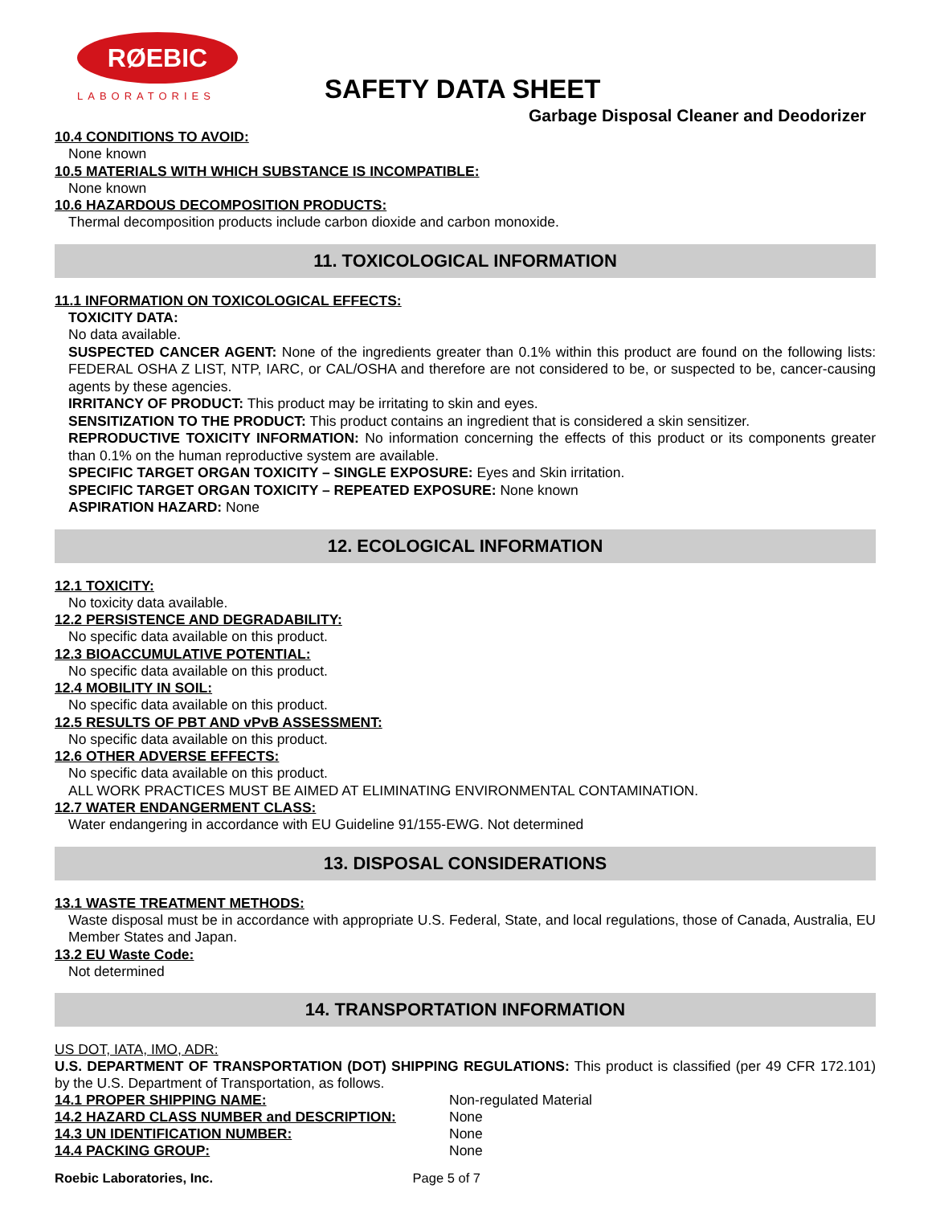RØEBIC
LABORATORIES
SAFETY DATA SHEET
Garbage Disposal Cleaner and Deodorizer
10.4 CONDITIONS TO AVOID:
None known
10.5 MATERIALS WITH WHICH SUBSTANCE IS INCOMPATIBLE:
None known
10.6 HAZARDOUS DECOMPOSITION PRODUCTS:
Thermal decomposition products include carbon dioxide and carbon monoxide.
11. TOXICOLOGICAL INFORMATION
11.1 INFORMATION ON TOXICOLOGICAL EFFECTS:
TOXICITY DATA:
No data available.
SUSPECTED CANCER AGENT: None of the ingredients greater than 0.1% within this product are found on the following lists: FEDERAL OSHA Z LIST, NTP, IARC, or CAL/OSHA and therefore are not considered to be, or suspected to be, cancer-causing agents by these agencies.
IRRITANCY OF PRODUCT: This product may be irritating to skin and eyes.
SENSITIZATION TO THE PRODUCT: This product contains an ingredient that is considered a skin sensitizer.
REPRODUCTIVE TOXICITY INFORMATION: No information concerning the effects of this product or its components greater than 0.1% on the human reproductive system are available.
SPECIFIC TARGET ORGAN TOXICITY – SINGLE EXPOSURE: Eyes and Skin irritation.
SPECIFIC TARGET ORGAN TOXICITY – REPEATED EXPOSURE: None known
ASPIRATION HAZARD: None
12. ECOLOGICAL INFORMATION
12.1 TOXICITY:
No toxicity data available.
12.2 PERSISTENCE AND DEGRADABILITY:
No specific data available on this product.
12.3 BIOACCUMULATIVE POTENTIAL:
No specific data available on this product.
12.4 MOBILITY IN SOIL:
No specific data available on this product.
12.5 RESULTS OF PBT AND vPvB ASSESSMENT:
No specific data available on this product.
12.6 OTHER ADVERSE EFFECTS:
No specific data available on this product.
ALL WORK PRACTICES MUST BE AIMED AT ELIMINATING ENVIRONMENTAL CONTAMINATION.
12.7 WATER ENDANGERMENT CLASS:
Water endangering in accordance with EU Guideline 91/155-EWG. Not determined
13. DISPOSAL CONSIDERATIONS
13.1 WASTE TREATMENT METHODS:
Waste disposal must be in accordance with appropriate U.S. Federal, State, and local regulations, those of Canada, Australia, EU Member States and Japan.
13.2 EU Waste Code:
Not determined
14. TRANSPORTATION INFORMATION
US DOT, IATA, IMO, ADR:
U.S. DEPARTMENT OF TRANSPORTATION (DOT) SHIPPING REGULATIONS: This product is classified (per 49 CFR 172.101) by the U.S. Department of Transportation, as follows.
| 14.1 PROPER SHIPPING NAME: | Non-regulated Material |
| 14.2 HAZARD CLASS NUMBER and DESCRIPTION: | None |
| 14.3 UN IDENTIFICATION NUMBER: | None |
| 14.4 PACKING GROUP: | None |
Roebic Laboratories, Inc. Page 5 of 7